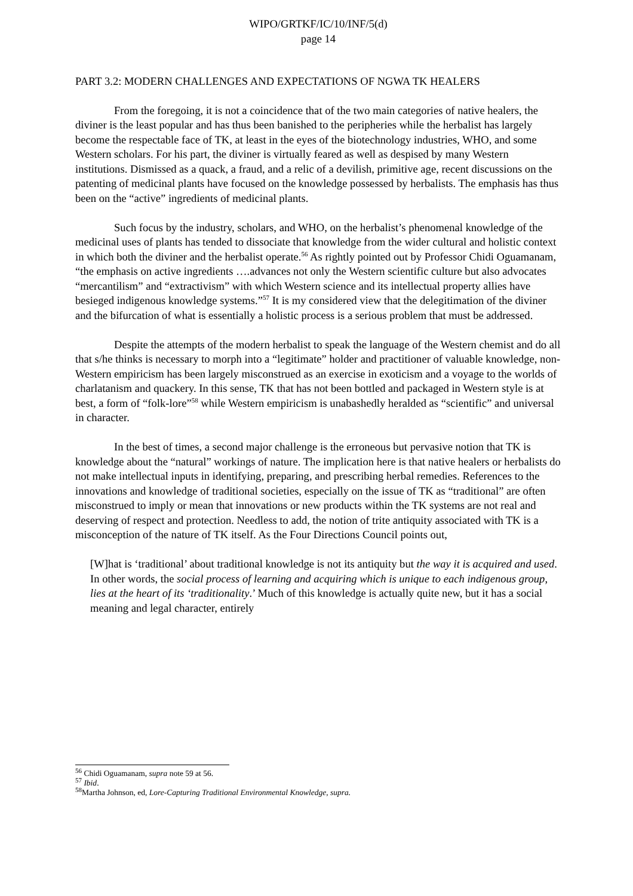WIPO/GRTKF/IC/10/INF/5(d)
page 14
PART 3.2: MODERN CHALLENGES AND EXPECTATIONS OF NGWA TK HEALERS
From the foregoing, it is not a coincidence that of the two main categories of native healers, the diviner is the least popular and has thus been banished to the peripheries while the herbalist has largely become the respectable face of TK, at least in the eyes of the biotechnology industries, WHO, and some Western scholars. For his part, the diviner is virtually feared as well as despised by many Western institutions. Dismissed as a quack, a fraud, and a relic of a devilish, primitive age, recent discussions on the patenting of medicinal plants have focused on the knowledge possessed by herbalists. The emphasis has thus been on the “active” ingredients of medicinal plants.
Such focus by the industry, scholars, and WHO, on the herbalist’s phenomenal knowledge of the medicinal uses of plants has tended to dissociate that knowledge from the wider cultural and holistic context in which both the diviner and the herbalist operate.<sup>56</sup> As rightly pointed out by Professor Chidi Oguamanam, “the emphasis on active ingredients ….advances not only the Western scientific culture but also advocates “mercantilism” and “extractivism” with which Western science and its intellectual property allies have besieged indigenous knowledge systems.”<sup>57</sup> It is my considered view that the delegitimation of the diviner and the bifurcation of what is essentially a holistic process is a serious problem that must be addressed.
Despite the attempts of the modern herbalist to speak the language of the Western chemist and do all that s/he thinks is necessary to morph into a “legitimate” holder and practitioner of valuable knowledge, non-Western empiricism has been largely misconstrued as an exercise in exoticism and a voyage to the worlds of charlatanism and quackery. In this sense, TK that has not been bottled and packaged in Western style is at best, a form of “folk-lore”<sup>58</sup> while Western empiricism is unabashedly heralded as “scientific” and universal in character.
In the best of times, a second major challenge is the erroneous but pervasive notion that TK is knowledge about the “natural” workings of nature. The implication here is that native healers or herbalists do not make intellectual inputs in identifying, preparing, and prescribing herbal remedies. References to the innovations and knowledge of traditional societies, especially on the issue of TK as “traditional” are often misconstrued to imply or mean that innovations or new products within the TK systems are not real and deserving of respect and protection. Needless to add, the notion of trite antiquity associated with TK is a misconception of the nature of TK itself. As the Four Directions Council points out,
[W]hat is ‘traditional’ about traditional knowledge is not its antiquity but the way it is acquired and used. In other words, the social process of learning and acquiring which is unique to each indigenous group, lies at the heart of its ‘traditionality.’ Much of this knowledge is actually quite new, but it has a social meaning and legal character, entirely
<sup>56</sup> Chidi Oguamanam, supra note 59 at 56.
<sup>57</sup> Ibid.
<sup>58</sup> Martha Johnson, ed, Lore-Capturing Traditional Environmental Knowledge, supra.